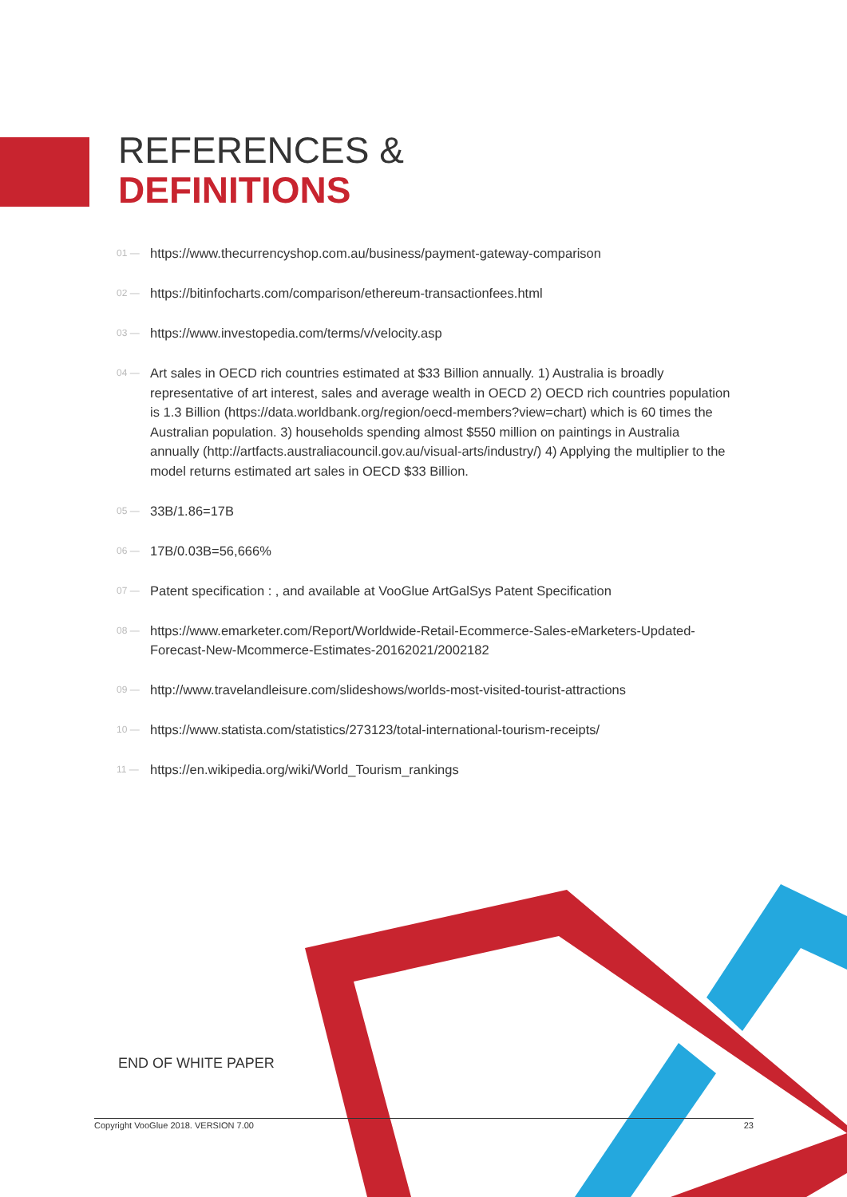REFERENCES &
DEFINITIONS
01 — https://www.thecurrencyshop.com.au/business/payment-gateway-comparison
02 — https://bitinfocharts.com/comparison/ethereum-transactionfees.html
03 — https://www.investopedia.com/terms/v/velocity.asp
04 — Art sales in OECD rich countries estimated at $33 Billion annually. 1) Australia is broadly representative of art interest, sales and average wealth in OECD 2) OECD rich countries population is 1.3 Billion (https://data.worldbank.org/region/oecd-members?view=chart) which is 60 times the Australian population. 3) households spending almost $550 million on paintings in Australia annually (http://artfacts.australiacouncil.gov.au/visual-arts/industry/) 4) Applying the multiplier to the model returns estimated art sales in OECD $33 Billion.
05 — 33B/1.86=17B
06 — 17B/0.03B=56,666%
07 — Patent specification : , and available at VooGlue ArtGalSys Patent Specification
08 — https://www.emarketer.com/Report/Worldwide-Retail-Ecommerce-Sales-eMarketers-Updated-Forecast-New-Mcommerce-Estimates-20162021/2002182
09 — http://www.travelandleisure.com/slideshows/worlds-most-visited-tourist-attractions
10 — https://www.statista.com/statistics/273123/total-international-tourism-receipts/
11 — https://en.wikipedia.org/wiki/World_Tourism_rankings
END OF WHITE PAPER
Copyright VooGlue 2018. VERSION 7.00 23